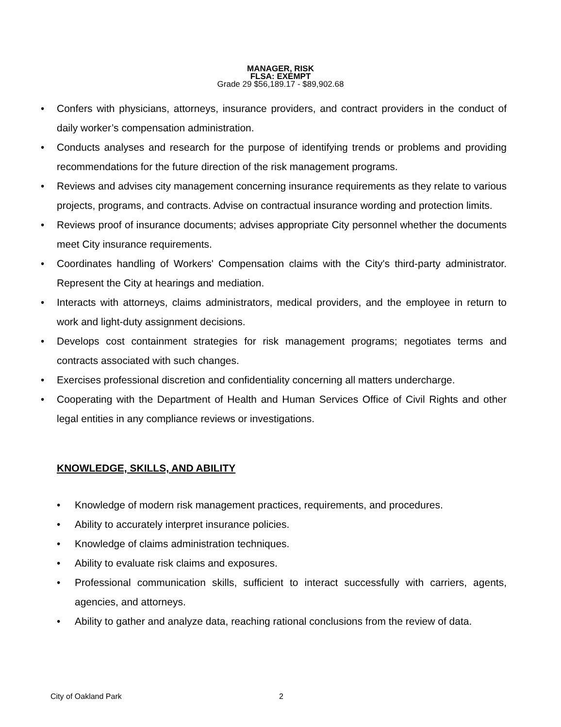MANAGER, RISK
FLSA: EXEMPT
Grade 29 $56,189.17 - $89,902.68
• Confers with physicians, attorneys, insurance providers, and contract providers in the conduct of daily worker’s compensation administration.
• Conducts analyses and research for the purpose of identifying trends or problems and providing recommendations for the future direction of the risk management programs.
• Reviews and advises city management concerning insurance requirements as they relate to various projects, programs, and contracts. Advise on contractual insurance wording and protection limits.
• Reviews proof of insurance documents; advises appropriate City personnel whether the documents meet City insurance requirements.
• Coordinates handling of Workers' Compensation claims with the City's third-party administrator. Represent the City at hearings and mediation.
• Interacts with attorneys, claims administrators, medical providers, and the employee in return to work and light-duty assignment decisions.
• Develops cost containment strategies for risk management programs; negotiates terms and contracts associated with such changes.
• Exercises professional discretion and confidentiality concerning all matters undercharge.
• Cooperating with the Department of Health and Human Services Office of Civil Rights and other legal entities in any compliance reviews or investigations.
KNOWLEDGE, SKILLS, AND ABILITY
• Knowledge of modern risk management practices, requirements, and procedures.
• Ability to accurately interpret insurance policies.
• Knowledge of claims administration techniques.
• Ability to evaluate risk claims and exposures.
• Professional communication skills, sufficient to interact successfully with carriers, agents, agencies, and attorneys.
• Ability to gather and analyze data, reaching rational conclusions from the review of data.
City of Oakland Park 2